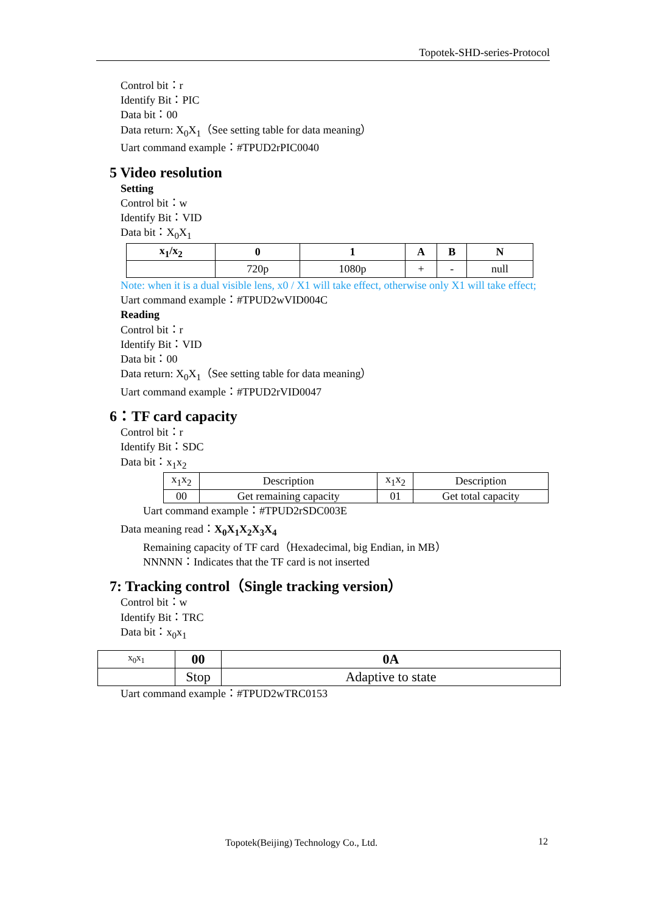Topotek-SHD-series-Protocol
Control bit：r
Identify Bit：PIC
Data bit：00
Data return: X<sub>0</sub>X<sub>1</sub>（See setting table for data meaning）
Uart command example：#TPUD2rPIC0040
5 Video resolution
Setting
Control bit：w
Identify Bit：VID
Data bit：X<sub>0</sub>X<sub>1</sub>
| x<sub>1</sub>/x<sub>2</sub> | 0 | 1 | A | B | N |
| --- | --- | --- | --- | --- | --- |
| | 720p | 1080p | + | - | null |
Note: when it is a dual visible lens, x0 / X1 will take effect, otherwise only X1 will take effect;
Uart command example：#TPUD2wVID004C
Reading
Control bit：r
Identify Bit：VID
Data bit：00
Data return: X<sub>0</sub>X<sub>1</sub>（See setting table for data meaning）
Uart command example：#TPUD2rVID0047
6：TF card capacity
Control bit：r
Identify Bit：SDC
Data bit：x<sub>1</sub>x<sub>2</sub>
| x<sub>1</sub>x<sub>2</sub> | Description | x<sub>1</sub>x<sub>2</sub> | Description |
| 00 | Get remaining capacity | 01 | Get total capacity |
Uart command example：#TPUD2rSDC003E
Data meaning read：X<sub>0</sub>X<sub>1</sub>X<sub>2</sub>X<sub>3</sub>X<sub>4</sub>
Remaining capacity of TF card（Hexadecimal, big Endian, in MB）
NNNNN：Indicates that the TF card is not inserted
7: Tracking control（Single tracking version）
Control bit：w
Identify Bit：TRC
Data bit：x<sub>0</sub>x<sub>1</sub>
| x<sub>0</sub>x<sub>1</sub> | 00 | 0A |
| | Stop | Adaptive to state |
Uart command example：#TPUD2wTRC0153
Topotek(Beijing) Technology Co., Ltd.
12